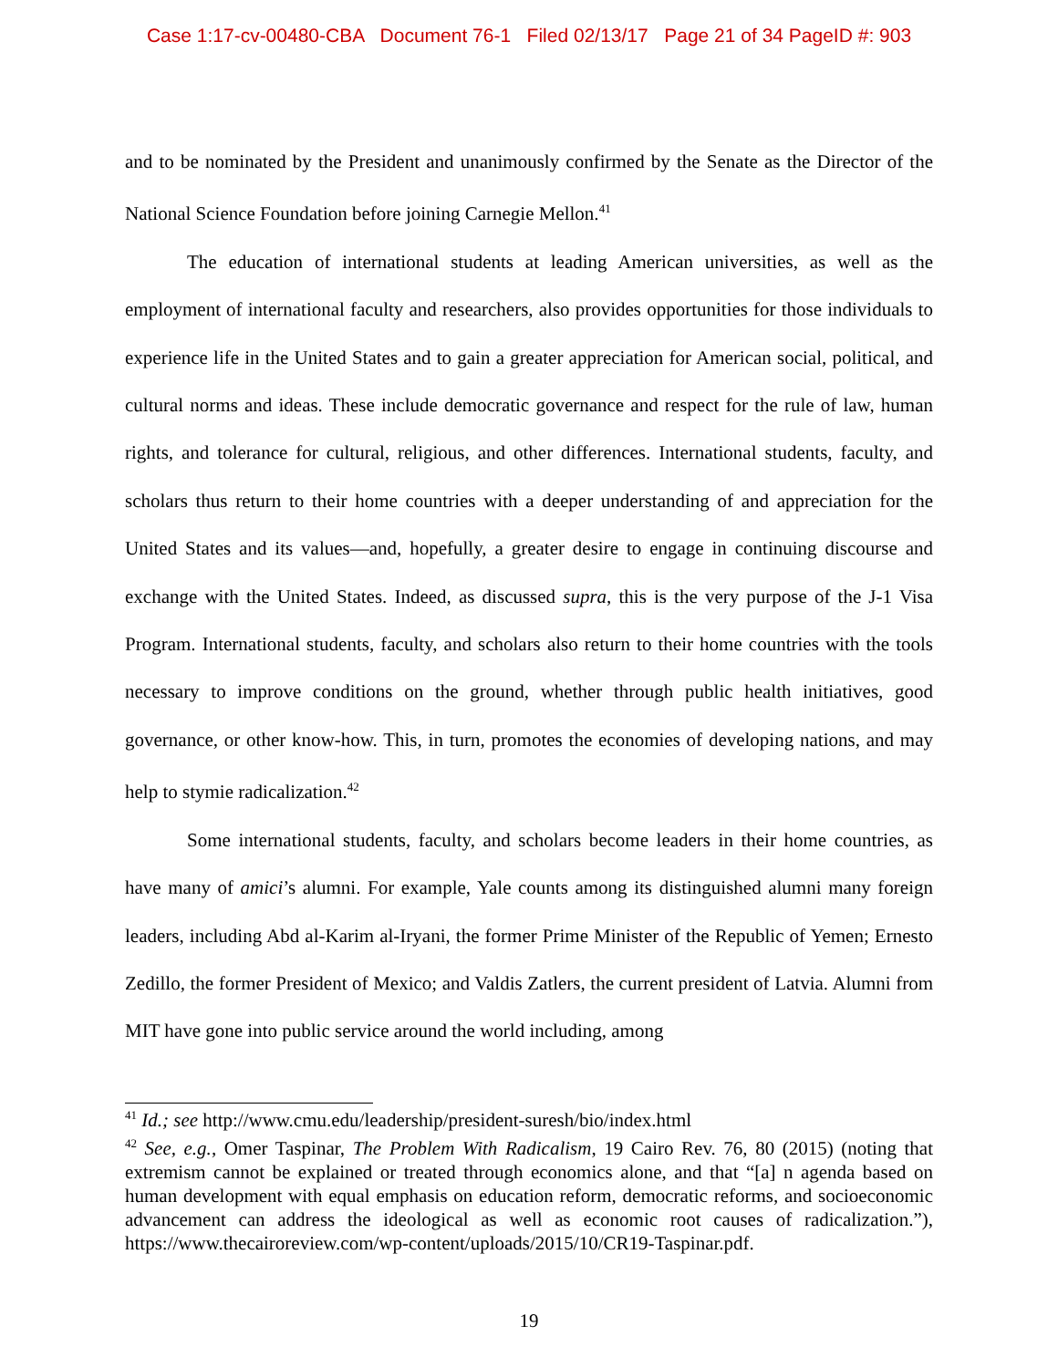Case 1:17-cv-00480-CBA Document 76-1 Filed 02/13/17 Page 21 of 34 PageID #: 903
and to be nominated by the President and unanimously confirmed by the Senate as the Director of the National Science Foundation before joining Carnegie Mellon.<sup>41</sup>
The education of international students at leading American universities, as well as the employment of international faculty and researchers, also provides opportunities for those individuals to experience life in the United States and to gain a greater appreciation for American social, political, and cultural norms and ideas. These include democratic governance and respect for the rule of law, human rights, and tolerance for cultural, religious, and other differences. International students, faculty, and scholars thus return to their home countries with a deeper understanding of and appreciation for the United States and its values—and, hopefully, a greater desire to engage in continuing discourse and exchange with the United States. Indeed, as discussed supra, this is the very purpose of the J-1 Visa Program. International students, faculty, and scholars also return to their home countries with the tools necessary to improve conditions on the ground, whether through public health initiatives, good governance, or other know-how. This, in turn, promotes the economies of developing nations, and may help to stymie radicalization.<sup>42</sup>
Some international students, faculty, and scholars become leaders in their home countries, as have many of amici’s alumni. For example, Yale counts among its distinguished alumni many foreign leaders, including Abd al-Karim al-Iryani, the former Prime Minister of the Republic of Yemen; Ernesto Zedillo, the former President of Mexico; and Valdis Zatlers, the current president of Latvia. Alumni from MIT have gone into public service around the world including, among
<sup>41</sup> Id.; see http://www.cmu.edu/leadership/president-suresh/bio/index.html
<sup>42</sup> See, e.g., Omer Taspinar, The Problem With Radicalism, 19 Cairo Rev. 76, 80 (2015) (noting that extremism cannot be explained or treated through economics alone, and that “[a] n agenda based on human development with equal emphasis on education reform, democratic reforms, and socioeconomic advancement can address the ideological as well as economic root causes of radicalization.”), https://www.thecairoreview.com/wp-content/uploads/2015/10/CR19-Taspinar.pdf.
19